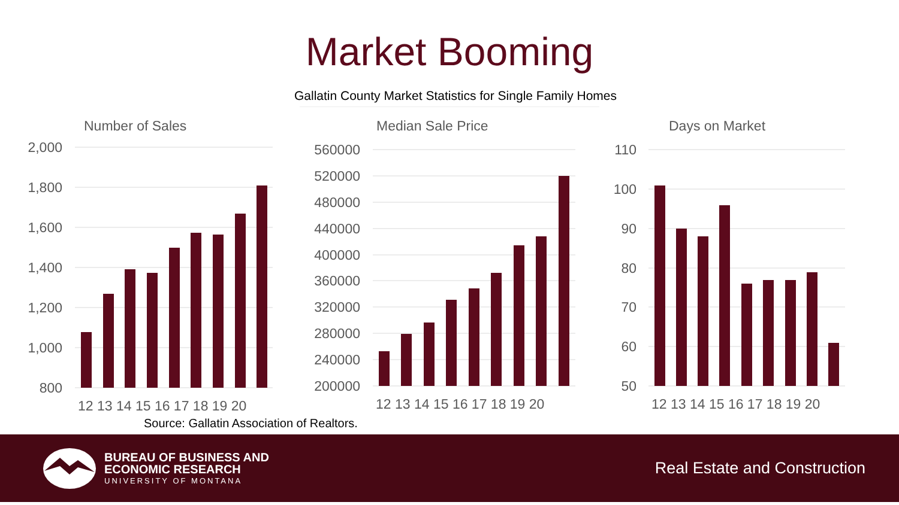Market Booming
Gallatin County Market Statistics for Single Family Homes
Number of Sales
2,000
1,800
1,600
1,400
1,200
1,000
800
12 13 14 15 16 17 18 19 20
Median Sale Price
560000
520000
480000
440000
400000
360000
320000
280000
240000
200000
12 13 14 15 16 17 18 19 20
Days on Market
110
100
90
80
70
60
50
12 13 14 15 16 17 18 19 20
Source: Gallatin Association of Realtors.
BUREAU OF BUSINESS AND
ECONOMIC RESEARCH
UNIVERSITY OF MONTANA
Real Estate and Construction